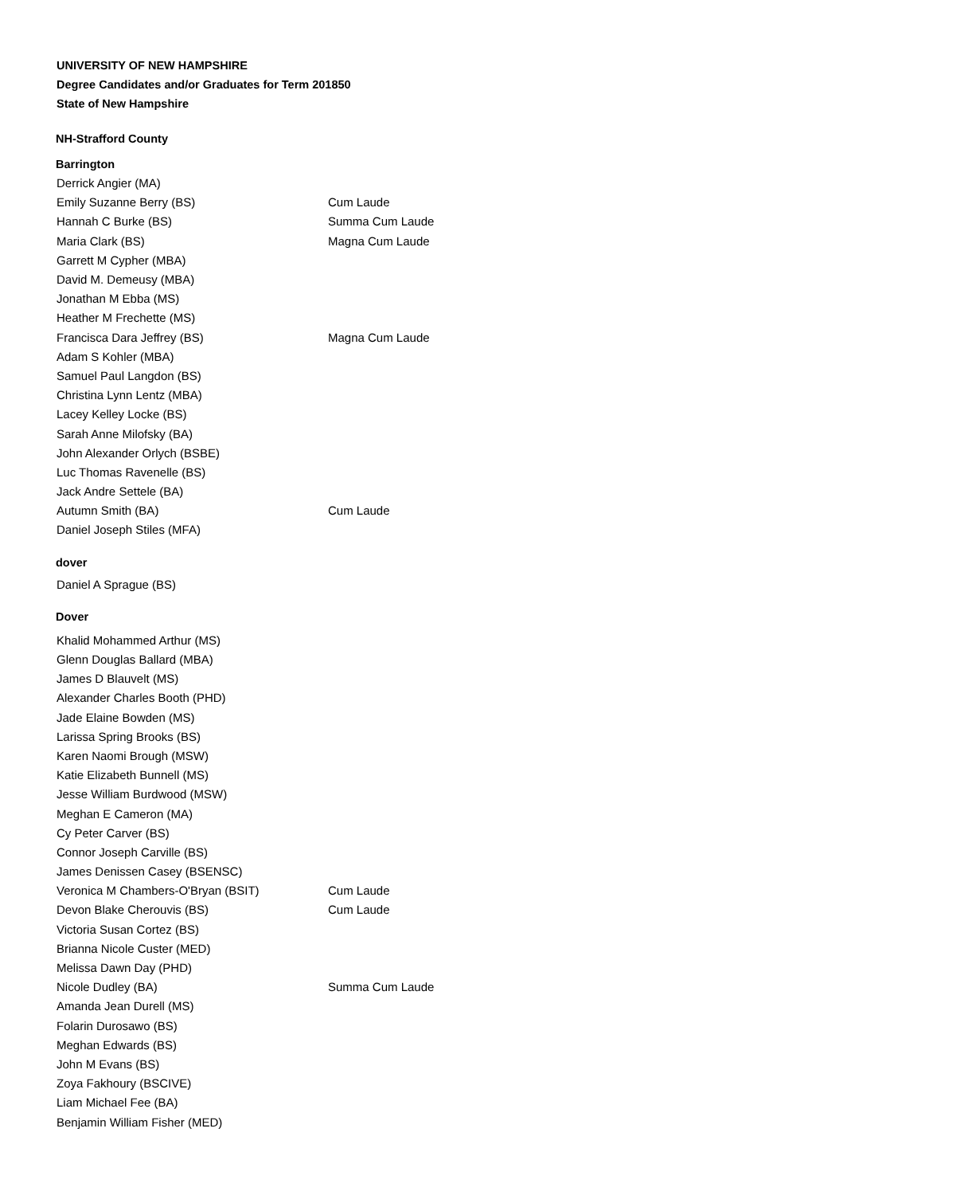UNIVERSITY OF NEW HAMPSHIRE
Degree Candidates and/or Graduates for Term 201850
State of New Hampshire
NH-Strafford County
Barrington
| Derrick Angier (MA) | |
| Emily Suzanne Berry (BS) | Cum Laude |
| Hannah C Burke (BS) | Summa Cum Laude |
| Maria Clark (BS) | Magna Cum Laude |
| Garrett M Cypher (MBA) | |
| David M. Demeusy (MBA) | |
| Jonathan M Ebba (MS) | |
| Heather M Frechette (MS) | |
| Francisca Dara Jeffrey (BS) | Magna Cum Laude |
| Adam S Kohler (MBA) | |
| Samuel Paul Langdon (BS) | |
| Christina Lynn Lentz (MBA) | |
| Lacey Kelley Locke (BS) | |
| Sarah Anne Milofsky (BA) | |
| John Alexander Orlych (BSBE) | |
| Luc Thomas Ravenelle (BS) | |
| Jack Andre Settele (BA) | |
| Autumn Smith (BA) | Cum Laude |
| Daniel Joseph Stiles (MFA) | |
dover
| Daniel A Sprague (BS) | |
Dover
| Khalid Mohammed Arthur (MS) | |
| Glenn Douglas Ballard (MBA) | |
| James D Blauvelt (MS) | |
| Alexander Charles Booth (PHD) | |
| Jade Elaine Bowden (MS) | |
| Larissa Spring Brooks (BS) | |
| Karen Naomi Brough (MSW) | |
| Katie Elizabeth Bunnell (MS) | |
| Jesse William Burdwood (MSW) | |
| Meghan E Cameron (MA) | |
| Cy Peter Carver (BS) | |
| Connor Joseph Carville (BS) | |
| James Denissen Casey (BSENSC) | |
| Veronica M Chambers-O'Bryan (BSIT) | Cum Laude |
| Devon Blake Cherouvis (BS) | Cum Laude |
| Victoria Susan Cortez (BS) | |
| Brianna Nicole Custer (MED) | |
| Melissa Dawn Day (PHD) | |
| Nicole Dudley (BA) | Summa Cum Laude |
| Amanda Jean Durell (MS) | |
| Folarin Durosawo (BS) | |
| Meghan Edwards (BS) | |
| John M Evans (BS) | |
| Zoya Fakhoury (BSCIVE) | |
| Liam Michael Fee (BA) | |
| Benjamin William Fisher (MED) | |